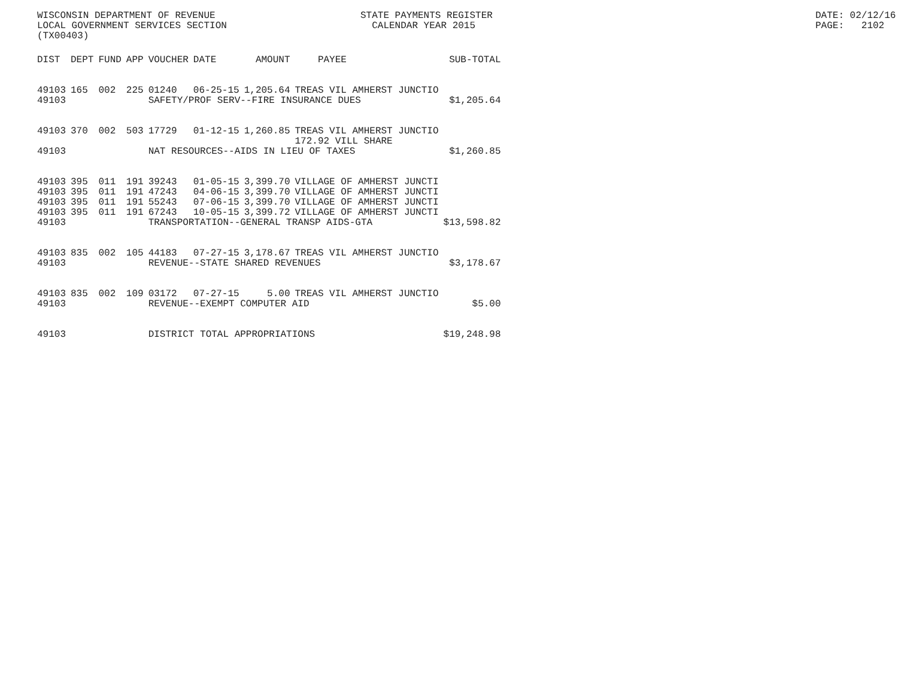WISCONSIN DEPARTMENT OF REVENUE STATE PAYMENTS REGISTER DATE: 02/12/16
LOCAL GOVERNMENT SERVICES SECTION CALENDAR YEAR 2015 PAGE: 2102
(TX00403)
| DIST | DEPT | FUND | APP | VOUCHER | DATE | AMOUNT | PAYEE | SUB-TOTAL |
| --- | --- | --- | --- | --- | --- | --- | --- | --- |
| 49103 | 165 | 002 | 225 | 01240 | 06-25-15 | 1,205.64 | TREAS VIL AMHERST JUNCTIO | |
| 49103 | | | | SAFETY/PROF SERV--FIRE INSURANCE DUES | | | | $1,205.64 |
| 49103 | 370 | 002 | 503 | 17729 | 01-12-15 | 1,260.85 | TREAS VIL AMHERST JUNCTIO 172.92 VILL SHARE | |
| 49103 | | | | NAT RESOURCES--AIDS IN LIEU OF TAXES | | | | $1,260.85 |
| 49103 | 395 | 011 | 191 | 39243 | 01-05-15 | 3,399.70 | VILLAGE OF AMHERST JUNCTI | |
| 49103 | 395 | 011 | 191 | 47243 | 04-06-15 | 3,399.70 | VILLAGE OF AMHERST JUNCTI | |
| 49103 | 395 | 011 | 191 | 55243 | 07-06-15 | 3,399.70 | VILLAGE OF AMHERST JUNCTI | |
| 49103 | 395 | 011 | 191 | 67243 | 10-05-15 | 3,399.72 | VILLAGE OF AMHERST JUNCTI | |
| 49103 | | | | TRANSPORTATION--GENERAL TRANSP AIDS-GTA | | | | $13,598.82 |
| 49103 | 835 | 002 | 105 | 44183 | 07-27-15 | 3,178.67 | TREAS VIL AMHERST JUNCTIO | |
| 49103 | | | | REVENUE--STATE SHARED REVENUES | | | | $3,178.67 |
| 49103 | 835 | 002 | 109 | 03172 | 07-27-15 | 5.00 | TREAS VIL AMHERST JUNCTIO | |
| 49103 | | | | REVENUE--EXEMPT COMPUTER AID | | | | $5.00 |
| 49103 | | | | DISTRICT TOTAL APPROPRIATIONS | | | | $19,248.98 |